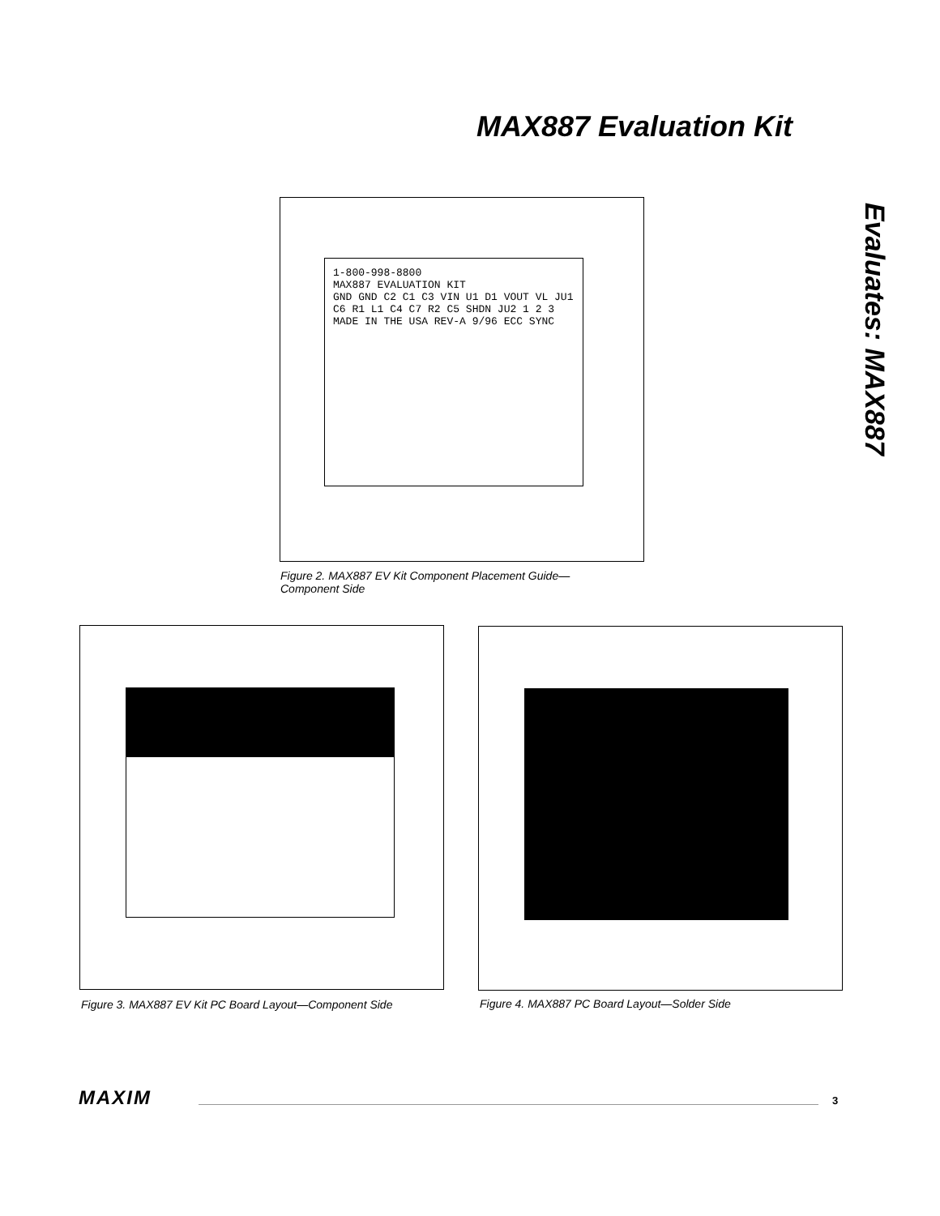MAX887 Evaluation Kit
Evaluates: MAX887
1-800-998-8800
MAX887 EVALUATION KIT
GND GND C2 C1 C3 VIN U1 D1 VOUT VL JU1 C6 R1 L1 C4 C7 R2 C5 SHDN JU2 1 2 3 MADE IN THE USA REV-A 9/96 ECC SYNC
Figure 2. MAX887 EV Kit Component Placement Guide—
Component Side
Figure 3. MAX887 EV Kit PC Board Layout—Component Side
Figure 4. MAX887 PC Board Layout—Solder Side
MAXIM 3